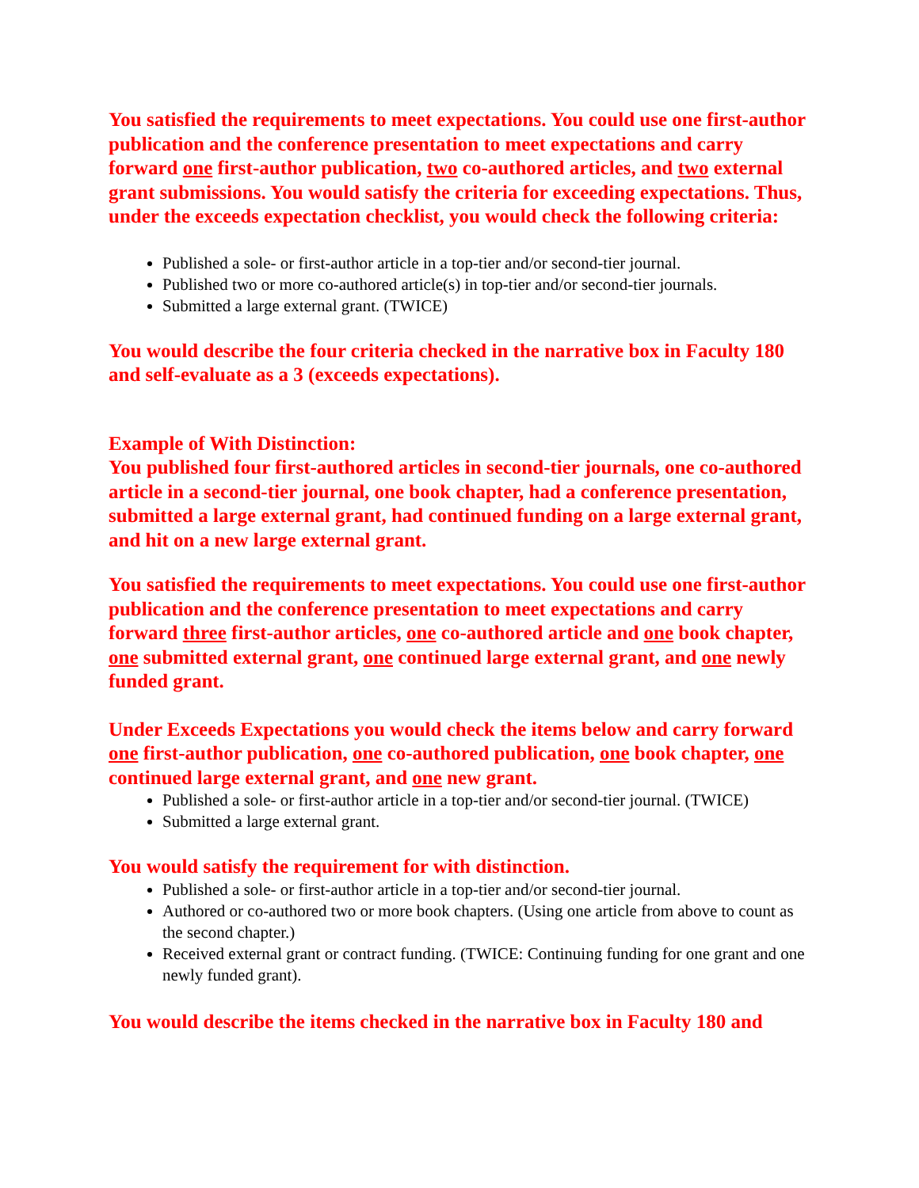You satisfied the requirements to meet expectations. You could use one first-author publication and the conference presentation to meet expectations and carry forward one first-author publication, two co-authored articles, and two external grant submissions. You would satisfy the criteria for exceeding expectations. Thus, under the exceeds expectation checklist, you would check the following criteria:
Published a sole- or first-author article in a top-tier and/or second-tier journal.
Published two or more co-authored article(s) in top-tier and/or second-tier journals.
Submitted a large external grant. (TWICE)
You would describe the four criteria checked in the narrative box in Faculty 180 and self-evaluate as a 3 (exceeds expectations).
Example of With Distinction:
You published four first-authored articles in second-tier journals, one co-authored article in a second-tier journal, one book chapter, had a conference presentation, submitted a large external grant, had continued funding on a large external grant, and hit on a new large external grant.
You satisfied the requirements to meet expectations. You could use one first-author publication and the conference presentation to meet expectations and carry forward three first-author articles, one co-authored article and one book chapter, one submitted external grant, one continued large external grant, and one newly funded grant.
Under Exceeds Expectations you would check the items below and carry forward one first-author publication, one co-authored publication, one book chapter, one continued large external grant, and one new grant.
Published a sole- or first-author article in a top-tier and/or second-tier journal. (TWICE)
Submitted a large external grant.
You would satisfy the requirement for with distinction.
Published a sole- or first-author article in a top-tier and/or second-tier journal.
Authored or co-authored two or more book chapters. (Using one article from above to count as the second chapter.)
Received external grant or contract funding. (TWICE: Continuing funding for one grant and one newly funded grant).
You would describe the items checked in the narrative box in Faculty 180 and